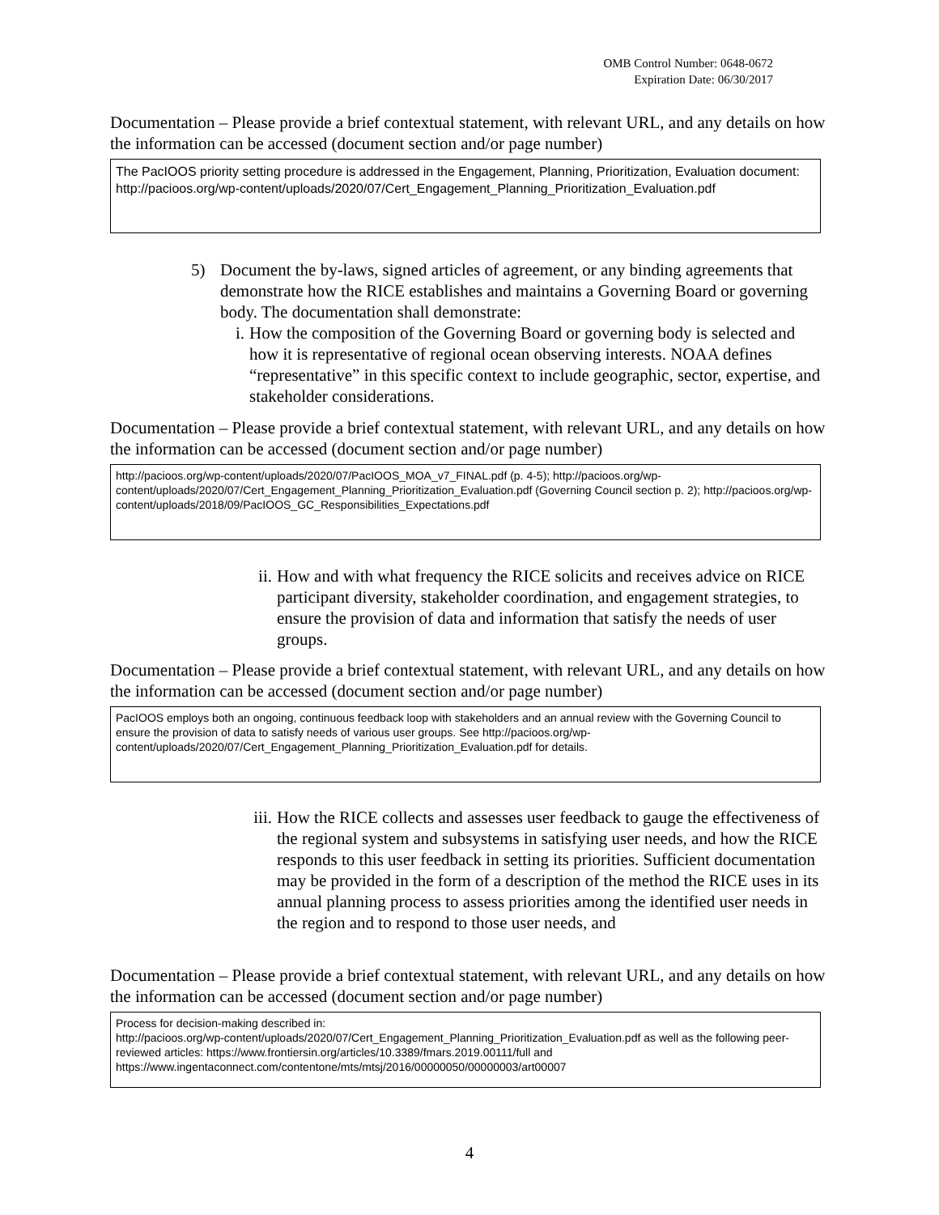OMB Control Number: 0648-0672
Expiration Date: 06/30/2017
Documentation – Please provide a brief contextual statement, with relevant URL, and any details on how the information can be accessed (document section and/or page number)
The PacIOOS priority setting procedure is addressed in the Engagement, Planning, Prioritization, Evaluation document:
http://pacioos.org/wp-content/uploads/2020/07/Cert_Engagement_Planning_Prioritization_Evaluation.pdf
5) Document the by-laws, signed articles of agreement, or any binding agreements that demonstrate how the RICE establishes and maintains a Governing Board or governing body. The documentation shall demonstrate:
i. How the composition of the Governing Board or governing body is selected and how it is representative of regional ocean observing interests. NOAA defines “representative” in this specific context to include geographic, sector, expertise, and stakeholder considerations.
Documentation – Please provide a brief contextual statement, with relevant URL, and any details on how the information can be accessed (document section and/or page number)
http://pacioos.org/wp-content/uploads/2020/07/PacIOOS_MOA_v7_FINAL.pdf (p. 4-5); http://pacioos.org/wp-content/uploads/2020/07/Cert_Engagement_Planning_Prioritization_Evaluation.pdf (Governing Council section p. 2); http://pacioos.org/wp-content/uploads/2018/09/PacIOOS_GC_Responsibilities_Expectations.pdf
ii.
How and with what frequency the RICE solicits and receives advice on RICE participant diversity, stakeholder coordination, and engagement strategies, to ensure the provision of data and information that satisfy the needs of user groups.
Documentation – Please provide a brief contextual statement, with relevant URL, and any details on how the information can be accessed (document section and/or page number)
PacIOOS employs both an ongoing, continuous feedback loop with stakeholders and an annual review with the Governing Council to ensure the provision of data to satisfy needs of various user groups. See http://pacioos.org/wp-content/uploads/2020/07/Cert_Engagement_Planning_Prioritization_Evaluation.pdf for details.
iii.
How the RICE collects and assesses user feedback to gauge the effectiveness of the regional system and subsystems in satisfying user needs, and how the RICE responds to this user feedback in setting its priorities. Sufficient documentation may be provided in the form of a description of the method the RICE uses in its annual planning process to assess priorities among the identified user needs in the region and to respond to those user needs, and
Documentation – Please provide a brief contextual statement, with relevant URL, and any details on how the information can be accessed (document section and/or page number)
Process for decision-making described in:
http://pacioos.org/wp-content/uploads/2020/07/Cert_Engagement_Planning_Prioritization_Evaluation.pdf as well as the following peer-reviewed articles: https://www.frontiersin.org/articles/10.3389/fmars.2019.00111/full and https://www.ingentaconnect.com/contentone/mts/mtsj/2016/00000050/00000003/art00007
4